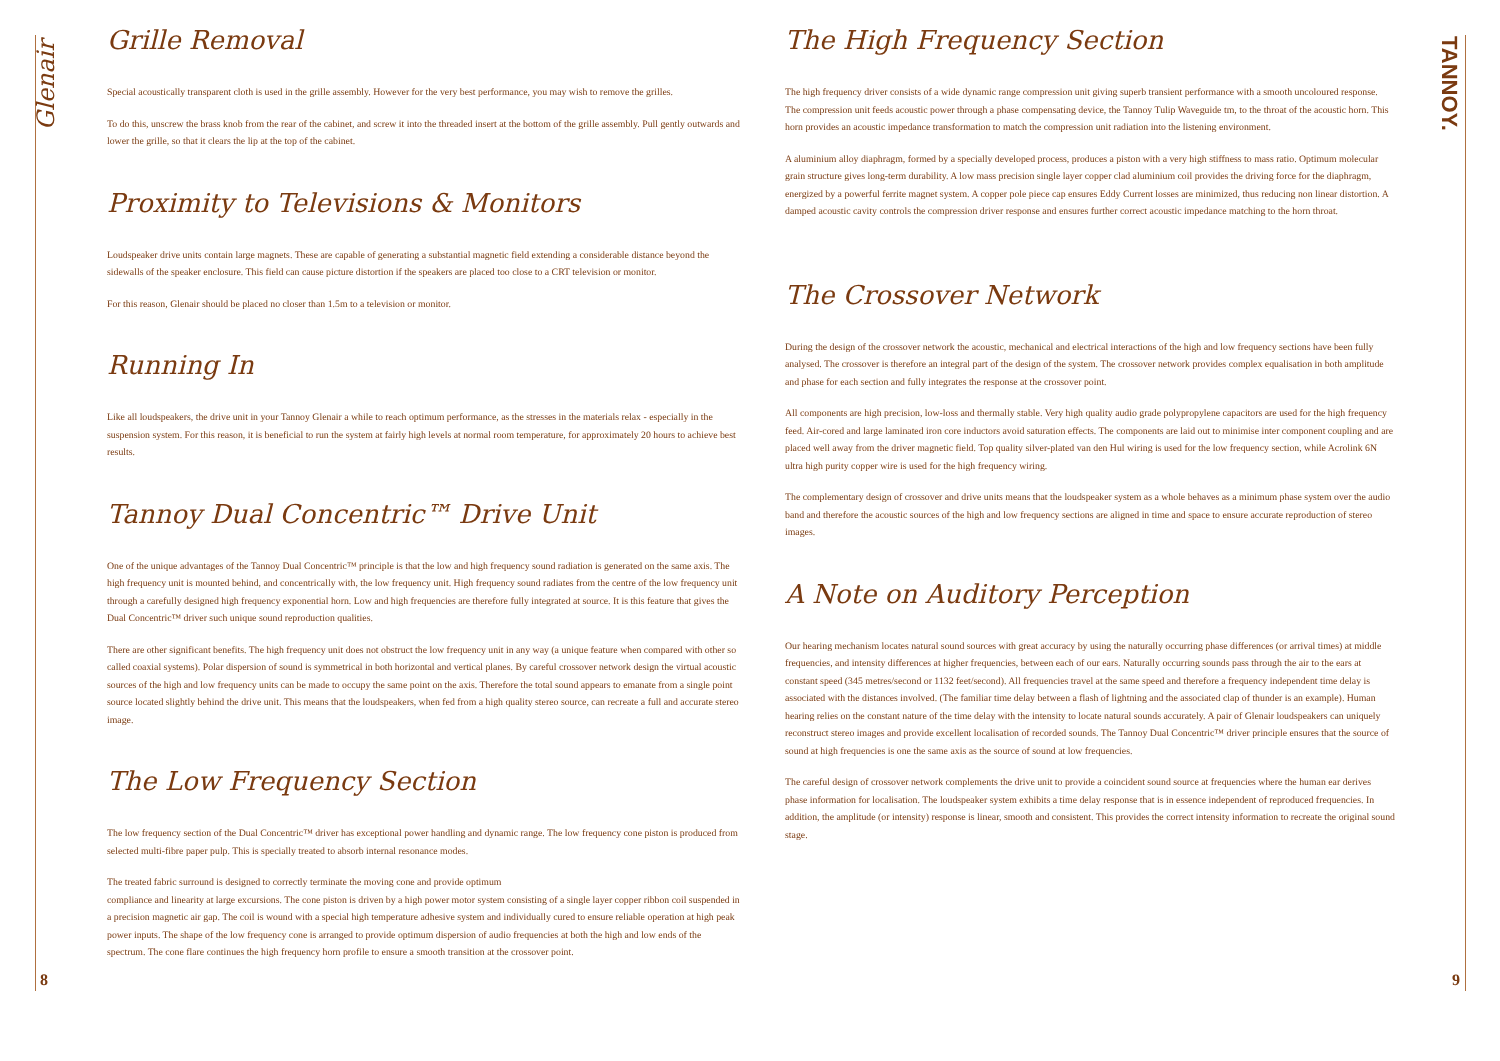Glenair
TANNOY.
Grille Removal
Special acoustically transparent cloth is used in the grille assembly. However for the very best performance, you may wish to remove the grilles.
To do this, unscrew the brass knob from the rear of the cabinet, and screw it into the threaded insert at the bottom of the grille assembly. Pull gently outwards and lower the grille, so that it clears the lip at the top of the cabinet.
Proximity to Televisions & Monitors
Loudspeaker drive units contain large magnets. These are capable of generating a substantial magnetic field extending a considerable distance beyond the sidewalls of the speaker enclosure. This field can cause picture distortion if the speakers are placed too close to a CRT television or monitor.
For this reason, Glenair should be placed no closer than 1.5m to a television or monitor.
Running In
Like all loudspeakers, the drive unit in your Tannoy Glenair a while to reach optimum performance, as the stresses in the materials relax - especially in the suspension system. For this reason, it is beneficial to run the system at fairly high levels at normal room temperature, for approximately 20 hours to achieve best results.
Tannoy Dual Concentric™ Drive Unit
One of the unique advantages of the Tannoy Dual Concentric™ principle is that the low and high frequency sound radiation is generated on the same axis. The high frequency unit is mounted behind, and concentrically with, the low frequency unit. High frequency sound radiates from the centre of the low frequency unit through a carefully designed high frequency exponential horn. Low and high frequencies are therefore fully integrated at source. It is this feature that gives the Dual Concentric™ driver such unique sound reproduction qualities.
There are other significant benefits. The high frequency unit does not obstruct the low frequency unit in any way (a unique feature when compared with other so called coaxial systems). Polar dispersion of sound is symmetrical in both horizontal and vertical planes. By careful crossover network design the virtual acoustic sources of the high and low frequency units can be made to occupy the same point on the axis. Therefore the total sound appears to emanate from a single point source located slightly behind the drive unit. This means that the loudspeakers, when fed from a high quality stereo source, can recreate a full and accurate stereo image.
The Low Frequency Section
The low frequency section of the Dual Concentric™ driver has exceptional power handling and dynamic range. The low frequency cone piston is produced from selected multi-fibre paper pulp. This is specially treated to absorb internal resonance modes.
The treated fabric surround is designed to correctly terminate the moving cone and provide optimum
compliance and linearity at large excursions. The cone piston is driven by a high power motor system consisting of a single layer copper ribbon coil suspended in a precision magnetic air gap. The coil is wound with a special high temperature adhesive system and individually cured to ensure reliable operation at high peak power inputs. The shape of the low frequency cone is arranged to provide optimum dispersion of audio frequencies at both the high and low ends of the spectrum. The cone flare continues the high frequency horn profile to ensure a smooth transition at the crossover point.
The High Frequency Section
The high frequency driver consists of a wide dynamic range compression unit giving superb transient performance with a smooth uncoloured response. The compression unit feeds acoustic power through a phase compensating device, the Tannoy Tulip Waveguide tm, to the throat of the acoustic horn. This horn provides an acoustic impedance transformation to match the compression unit radiation into the listening environment.
A aluminium alloy diaphragm, formed by a specially developed process, produces a piston with a very high stiffness to mass ratio. Optimum molecular grain structure gives long-term durability. A low mass precision single layer copper clad aluminium coil provides the driving force for the diaphragm, energized by a powerful ferrite magnet system. A copper pole piece cap ensures Eddy Current losses are minimized, thus reducing non linear distortion. A damped acoustic cavity controls the compression driver response and ensures further correct acoustic impedance matching to the horn throat.
The Crossover Network
During the design of the crossover network the acoustic, mechanical and electrical interactions of the high and low frequency sections have been fully analysed. The crossover is therefore an integral part of the design of the system. The crossover network provides complex equalisation in both amplitude and phase for each section and fully integrates the response at the crossover point.
All components are high precision, low-loss and thermally stable. Very high quality audio grade polypropylene capacitors are used for the high frequency feed. Air-cored and large laminated iron core inductors avoid saturation effects. The components are laid out to minimise inter component coupling and are placed well away from the driver magnetic field. Top quality silver-plated van den Hul wiring is used for the low frequency section, while Acrolink 6N ultra high purity copper wire is used for the high frequency wiring.
The complementary design of crossover and drive units means that the loudspeaker system as a whole behaves as a minimum phase system over the audio band and therefore the acoustic sources of the high and low frequency sections are aligned in time and space to ensure accurate reproduction of stereo images.
A Note on Auditory Perception
Our hearing mechanism locates natural sound sources with great accuracy by using the naturally occurring phase differences (or arrival times) at middle frequencies, and intensity differences at higher frequencies, between each of our ears. Naturally occurring sounds pass through the air to the ears at constant speed (345 metres/second or 1132 feet/second). All frequencies travel at the same speed and therefore a frequency independent time delay is associated with the distances involved. (The familiar time delay between a flash of lightning and the associated clap of thunder is an example). Human hearing relies on the constant nature of the time delay with the intensity to locate natural sounds accurately. A pair of Glenair loudspeakers can uniquely reconstruct stereo images and provide excellent localisation of recorded sounds. The Tannoy Dual Concentric™ driver principle ensures that the source of sound at high frequencies is one the same axis as the source of sound at low frequencies.
The careful design of crossover network complements the drive unit to provide a coincident sound source at frequencies where the human ear derives phase information for localisation. The loudspeaker system exhibits a time delay response that is in essence independent of reproduced frequencies. In addition, the amplitude (or intensity) response is linear, smooth and consistent. This provides the correct intensity information to recreate the original sound stage.
8 9